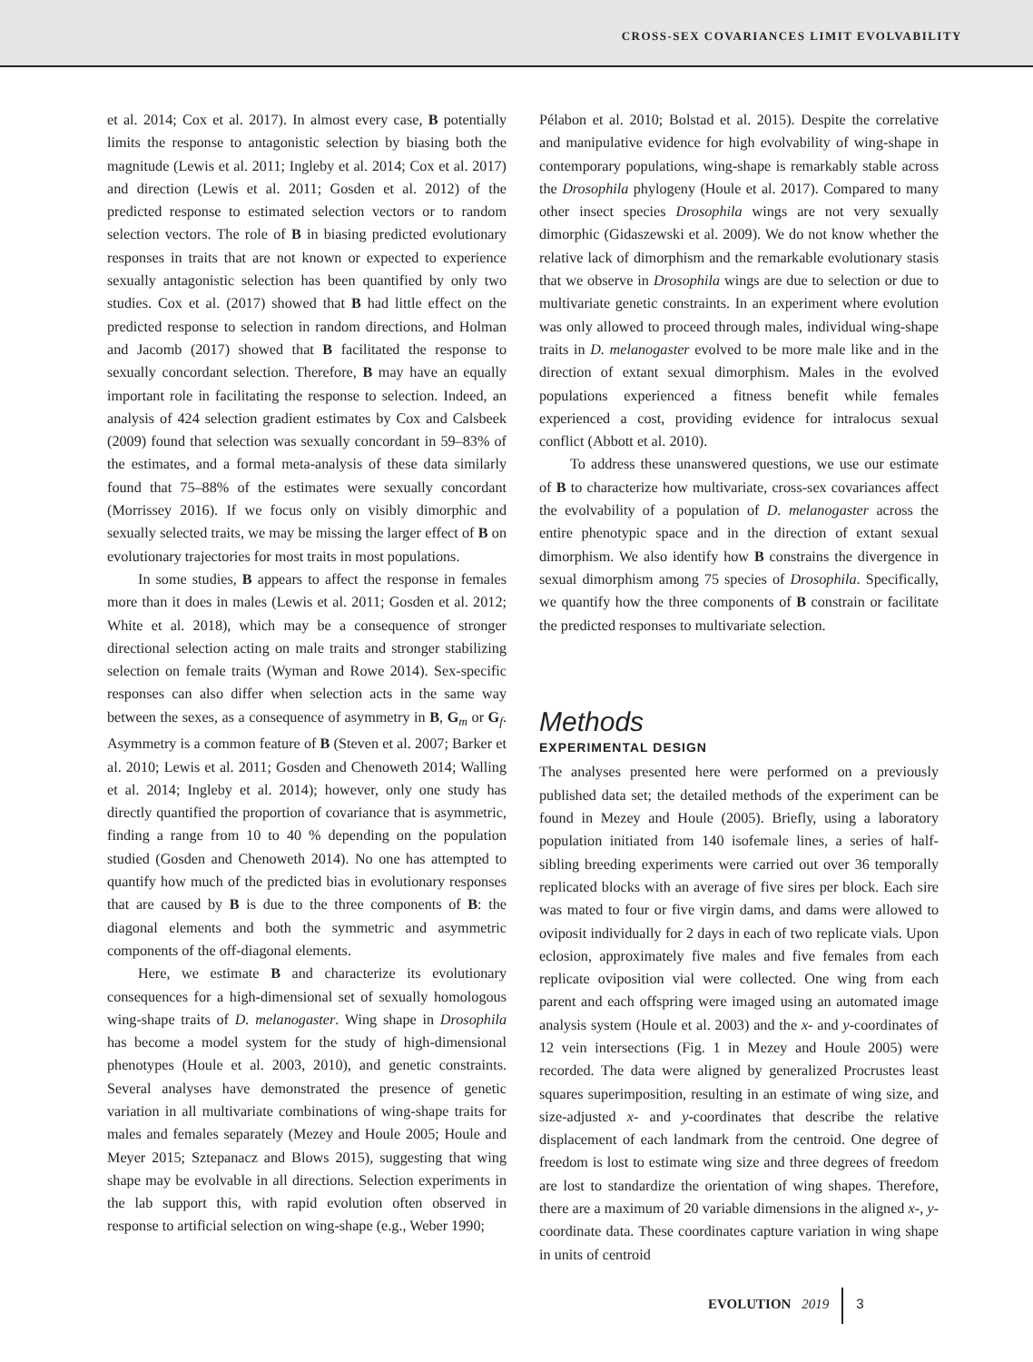CROSS-SEX COVARIANCES LIMIT EVOLVABILITY
et al. 2014; Cox et al. 2017). In almost every case, B potentially limits the response to antagonistic selection by biasing both the magnitude (Lewis et al. 2011; Ingleby et al. 2014; Cox et al. 2017) and direction (Lewis et al. 2011; Gosden et al. 2012) of the predicted response to estimated selection vectors or to random selection vectors. The role of B in biasing predicted evolutionary responses in traits that are not known or expected to experience sexually antagonistic selection has been quantified by only two studies. Cox et al. (2017) showed that B had little effect on the predicted response to selection in random directions, and Holman and Jacomb (2017) showed that B facilitated the response to sexually concordant selection. Therefore, B may have an equally important role in facilitating the response to selection. Indeed, an analysis of 424 selection gradient estimates by Cox and Calsbeek (2009) found that selection was sexually concordant in 59–83% of the estimates, and a formal meta-analysis of these data similarly found that 75–88% of the estimates were sexually concordant (Morrissey 2016). If we focus only on visibly dimorphic and sexually selected traits, we may be missing the larger effect of B on evolutionary trajectories for most traits in most populations.
In some studies, B appears to affect the response in females more than it does in males (Lewis et al. 2011; Gosden et al. 2012; White et al. 2018), which may be a consequence of stronger directional selection acting on male traits and stronger stabilizing selection on female traits (Wyman and Rowe 2014). Sex-specific responses can also differ when selection acts in the same way between the sexes, as a consequence of asymmetry in B, G<sub>m</sub> or G<sub>f</sub>. Asymmetry is a common feature of B (Steven et al. 2007; Barker et al. 2010; Lewis et al. 2011; Gosden and Chenoweth 2014; Walling et al. 2014; Ingleby et al. 2014); however, only one study has directly quantified the proportion of covariance that is asymmetric, finding a range from 10 to 40 % depending on the population studied (Gosden and Chenoweth 2014). No one has attempted to quantify how much of the predicted bias in evolutionary responses that are caused by B is due to the three components of B: the diagonal elements and both the symmetric and asymmetric components of the off-diagonal elements.
Here, we estimate B and characterize its evolutionary consequences for a high-dimensional set of sexually homologous wing-shape traits of D. melanogaster. Wing shape in Drosophila has become a model system for the study of high-dimensional phenotypes (Houle et al. 2003, 2010), and genetic constraints. Several analyses have demonstrated the presence of genetic variation in all multivariate combinations of wing-shape traits for males and females separately (Mezey and Houle 2005; Houle and Meyer 2015; Sztepanacz and Blows 2015), suggesting that wing shape may be evolvable in all directions. Selection experiments in the lab support this, with rapid evolution often observed in response to artificial selection on wing-shape (e.g., Weber 1990;
Pélabon et al. 2010; Bolstad et al. 2015). Despite the correlative and manipulative evidence for high evolvability of wing-shape in contemporary populations, wing-shape is remarkably stable across the Drosophila phylogeny (Houle et al. 2017). Compared to many other insect species Drosophila wings are not very sexually dimorphic (Gidaszewski et al. 2009). We do not know whether the relative lack of dimorphism and the remarkable evolutionary stasis that we observe in Drosophila wings are due to selection or due to multivariate genetic constraints. In an experiment where evolution was only allowed to proceed through males, individual wing-shape traits in D. melanogaster evolved to be more male like and in the direction of extant sexual dimorphism. Males in the evolved populations experienced a fitness benefit while females experienced a cost, providing evidence for intralocus sexual conflict (Abbott et al. 2010).
To address these unanswered questions, we use our estimate of B to characterize how multivariate, cross-sex covariances affect the evolvability of a population of D. melanogaster across the entire phenotypic space and in the direction of extant sexual dimorphism. We also identify how B constrains the divergence in sexual dimorphism among 75 species of Drosophila. Specifically, we quantify how the three components of B constrain or facilitate the predicted responses to multivariate selection.
Methods
EXPERIMENTAL DESIGN
The analyses presented here were performed on a previously published data set; the detailed methods of the experiment can be found in Mezey and Houle (2005). Briefly, using a laboratory population initiated from 140 isofemale lines, a series of half-sibling breeding experiments were carried out over 36 temporally replicated blocks with an average of five sires per block. Each sire was mated to four or five virgin dams, and dams were allowed to oviposit individually for 2 days in each of two replicate vials. Upon eclosion, approximately five males and five females from each replicate oviposition vial were collected. One wing from each parent and each offspring were imaged using an automated image analysis system (Houle et al. 2003) and the x- and y-coordinates of 12 vein intersections (Fig. 1 in Mezey and Houle 2005) were recorded. The data were aligned by generalized Procrustes least squares superimposition, resulting in an estimate of wing size, and size-adjusted x- and y-coordinates that describe the relative displacement of each landmark from the centroid. One degree of freedom is lost to estimate wing size and three degrees of freedom are lost to standardize the orientation of wing shapes. Therefore, there are a maximum of 20 variable dimensions in the aligned x-, y-coordinate data. These coordinates capture variation in wing shape in units of centroid
EVOLUTION 2019 3